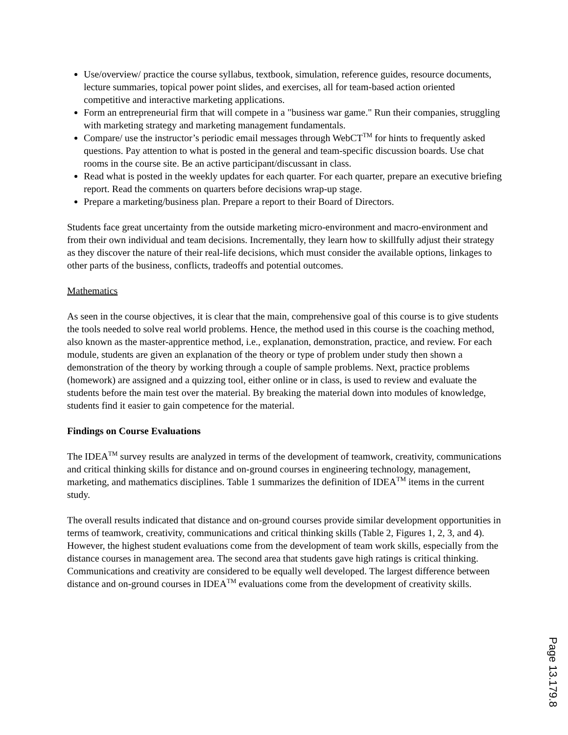Use/overview/ practice the course syllabus, textbook, simulation, reference guides, resource documents, lecture summaries, topical power point slides, and exercises, all for team-based action oriented competitive and interactive marketing applications.
Form an entrepreneurial firm that will compete in a "business war game." Run their companies, struggling with marketing strategy and marketing management fundamentals.
Compare/ use the instructor’s periodic email messages through WebCT<sup>TM</sup> for hints to frequently asked questions. Pay attention to what is posted in the general and team-specific discussion boards. Use chat rooms in the course site. Be an active participant/discussant in class.
Read what is posted in the weekly updates for each quarter. For each quarter, prepare an executive briefing report. Read the comments on quarters before decisions wrap-up stage.
Prepare a marketing/business plan. Prepare a report to their Board of Directors.
Students face great uncertainty from the outside marketing micro-environment and macro-environment and from their own individual and team decisions. Incrementally, they learn how to skillfully adjust their strategy as they discover the nature of their real-life decisions, which must consider the available options, linkages to other parts of the business, conflicts, tradeoffs and potential outcomes.
Mathematics
As seen in the course objectives, it is clear that the main, comprehensive goal of this course is to give students the tools needed to solve real world problems. Hence, the method used in this course is the coaching method, also known as the master-apprentice method, i.e., explanation, demonstration, practice, and review. For each module, students are given an explanation of the theory or type of problem under study then shown a demonstration of the theory by working through a couple of sample problems. Next, practice problems (homework) are assigned and a quizzing tool, either online or in class, is used to review and evaluate the students before the main test over the material. By breaking the material down into modules of knowledge, students find it easier to gain competence for the material.
Findings on Course Evaluations
The IDEA<sup>TM</sup> survey results are analyzed in terms of the development of teamwork, creativity, communications and critical thinking skills for distance and on-ground courses in engineering technology, management, marketing, and mathematics disciplines. Table 1 summarizes the definition of IDEA<sup>TM</sup> items in the current study.
The overall results indicated that distance and on-ground courses provide similar development opportunities in terms of teamwork, creativity, communications and critical thinking skills (Table 2, Figures 1, 2, 3, and 4). However, the highest student evaluations come from the development of team work skills, especially from the distance courses in management area. The second area that students gave high ratings is critical thinking. Communications and creativity are considered to be equally well developed. The largest difference between distance and on-ground courses in IDEA<sup>TM</sup> evaluations come from the development of creativity skills.
Page 13.179.8